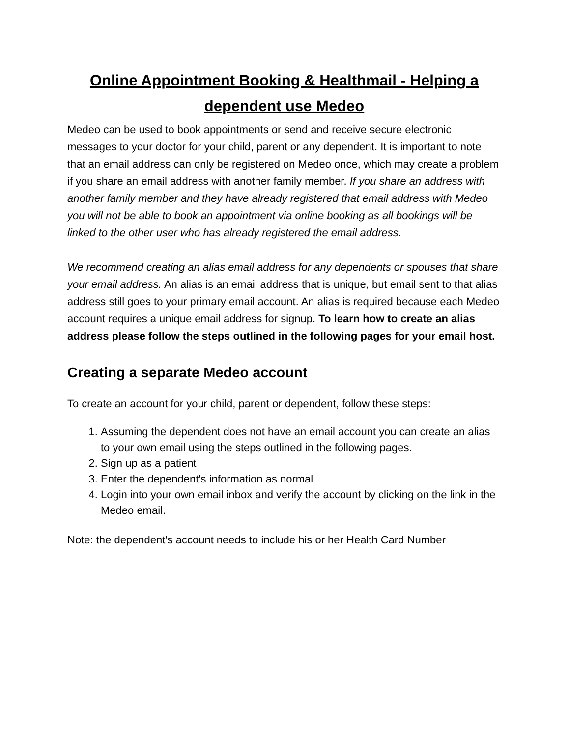Online Appointment Booking & Healthmail - Helping a dependent use Medeo
Medeo can be used to book appointments or send and receive secure electronic messages to your doctor for your child, parent or any dependent. It is important to note that an email address can only be registered on Medeo once, which may create a problem if you share an email address with another family member. If you share an address with another family member and they have already registered that email address with Medeo you will not be able to book an appointment via online booking as all bookings will be linked to the other user who has already registered the email address.
We recommend creating an alias email address for any dependents or spouses that share your email address. An alias is an email address that is unique, but email sent to that alias address still goes to your primary email account. An alias is required because each Medeo account requires a unique email address for signup. To learn how to create an alias address please follow the steps outlined in the following pages for your email host.
Creating a separate Medeo account
To create an account for your child, parent or dependent, follow these steps:
1. Assuming the dependent does not have an email account you can create an alias to your own email using the steps outlined in the following pages.
2. Sign up as a patient
3. Enter the dependent's information as normal
4. Login into your own email inbox and verify the account by clicking on the link in the Medeo email.
Note: the dependent's account needs to include his or her Health Card Number